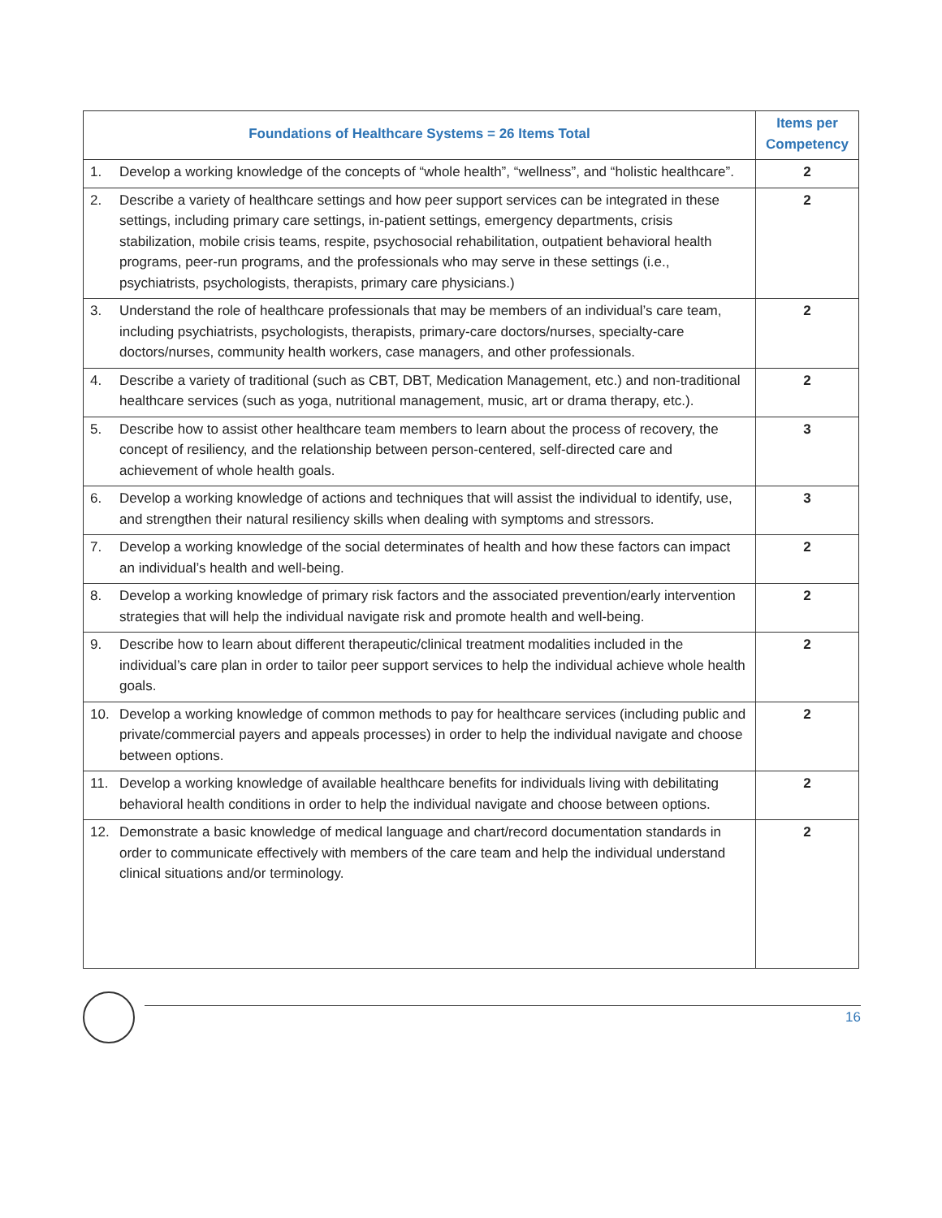| Foundations of Healthcare Systems = 26 Items Total | Items per Competency |
| --- | --- |
| 1. Develop a working knowledge of the concepts of “whole health”, “wellness”, and “holistic healthcare”. | 2 |
| 2. Describe a variety of healthcare settings and how peer support services can be integrated in these settings, including primary care settings, in-patient settings, emergency departments, crisis stabilization, mobile crisis teams, respite, psychosocial rehabilitation, outpatient behavioral health programs, peer-run programs, and the professionals who may serve in these settings (i.e., psychiatrists, psychologists, therapists, primary care physicians.) | 2 |
| 3. Understand the role of healthcare professionals that may be members of an individual’s care team, including psychiatrists, psychologists, therapists, primary-care doctors/nurses, specialty-care doctors/nurses, community health workers, case managers, and other professionals. | 2 |
| 4. Describe a variety of traditional (such as CBT, DBT, Medication Management, etc.) and non-traditional healthcare services (such as yoga, nutritional management, music, art or drama therapy, etc.). | 2 |
| 5. Describe how to assist other healthcare team members to learn about the process of recovery, the concept of resiliency, and the relationship between person-centered, self-directed care and achievement of whole health goals. | 3 |
| 6. Develop a working knowledge of actions and techniques that will assist the individual to identify, use, and strengthen their natural resiliency skills when dealing with symptoms and stressors. | 3 |
| 7. Develop a working knowledge of the social determinates of health and how these factors can impact an individual’s health and well-being. | 2 |
| 8. Develop a working knowledge of primary risk factors and the associated prevention/early intervention strategies that will help the individual navigate risk and promote health and well-being. | 2 |
| 9. Describe how to learn about different therapeutic/clinical treatment modalities included in the individual’s care plan in order to tailor peer support services to help the individual achieve whole health goals. | 2 |
| 10. Develop a working knowledge of common methods to pay for healthcare services (including public and private/commercial payers and appeals processes) in order to help the individual navigate and choose between options. | 2 |
| 11. Develop a working knowledge of available healthcare benefits for individuals living with debilitating behavioral health conditions in order to help the individual navigate and choose between options. | 2 |
| 12. Demonstrate a basic knowledge of medical language and chart/record documentation standards in order to communicate effectively with members of the care team and help the individual understand clinical situations and/or terminology. | 2 |
16